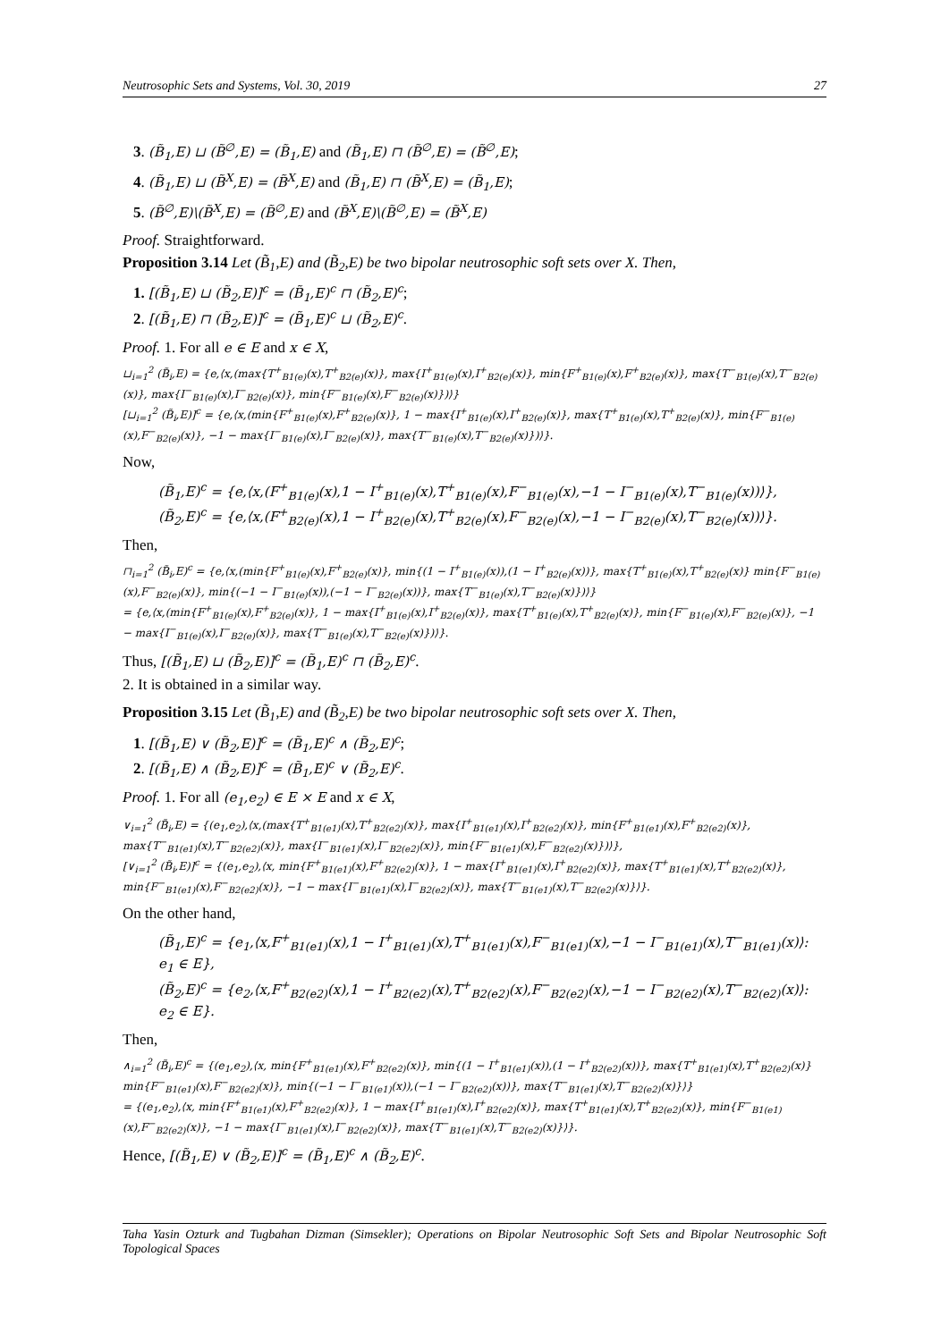Neutrosophic Sets and Systems, Vol. 30, 2019 27
3. (B̃<sub>1</sub>,E) ⊔ (B̃<sup>∅</sup>,E) = (B̃<sub>1</sub>,E) and (B̃<sub>1</sub>,E) ⊓ (B̃<sup>∅</sup>,E) = (B̃<sup>∅</sup>,E);
4. (B̃<sub>1</sub>,E) ⊔ (B̃<sup>X</sup>,E) = (B̃<sup>X</sup>,E) and (B̃<sub>1</sub>,E) ⊓ (B̃<sup>X</sup>,E) = (B̃<sub>1</sub>,E);
5. (B̃<sup>∅</sup>,E)\(B̃<sup>X</sup>,E) = (B̃<sup>∅</sup>,E) and (B̃<sup>X</sup>,E)\(B̃<sup>∅</sup>,E) = (B̃<sup>X</sup>,E)
Proof. Straightforward.
Proposition 3.14 Let (B̃<sub>1</sub>,E) and (B̃<sub>2</sub>,E) be two bipolar neutrosophic soft sets over X. Then,
1. [(B̃<sub>1</sub>,E) ⊔ (B̃<sub>2</sub>,E)]<sup>c</sup> = (B̃<sub>1</sub>,E)<sup>c</sup> ⊓ (B̃<sub>2</sub>,E)<sup>c</sup>;
2. [(B̃<sub>1</sub>,E) ⊓ (B̃<sub>2</sub>,E)]<sup>c</sup> = (B̃<sub>1</sub>,E)<sup>c</sup> ⊔ (B̃<sub>2</sub>,E)<sup>c</sup>.
Proof. 1. For all e ∈ E and x ∈ X,
⊔<sub>i=1</sub><sup>2</sup> (B̃<sub>i</sub>,E) = {e,⟨x,(max{T<sup>+</sup><sub>B1(e)</sub>(x),T<sup>+</sup><sub>B2(e)</sub>(x)}, max{I<sup>+</sup><sub>B1(e)</sub>(x),I<sup>+</sup><sub>B2(e)</sub>(x)}, min{F<sup>+</sup><sub>B1(e)</sub>(x),F<sup>+</sup><sub>B2(e)</sub>(x)}, max{T<sup>−</sup><sub>B1(e)</sub>(x),T<sup>−</sup><sub>B2(e)</sub>(x)}, max{I<sup>−</sup><sub>B1(e)</sub>(x),I<sup>−</sup><sub>B2(e)</sub>(x)}, min{F<sup>−</sup><sub>B1(e)</sub>(x),F<sup>−</sup><sub>B2(e)</sub>(x)})⟩}
[⊔<sub>i=1</sub><sup>2</sup> (B̃<sub>i</sub>,E)]<sup>c</sup> = {e,⟨x,(min{F<sup>+</sup><sub>B1(e)</sub>(x),F<sup>+</sup><sub>B2(e)</sub>(x)}, 1 − max{I<sup>+</sup><sub>B1(e)</sub>(x),I<sup>+</sup><sub>B2(e)</sub>(x)}, max{T<sup>+</sup><sub>B1(e)</sub>(x),T<sup>+</sup><sub>B2(e)</sub>(x)}, min{F<sup>−</sup><sub>B1(e)</sub>(x),F<sup>−</sup><sub>B2(e)</sub>(x)}, −1 − max{I<sup>−</sup><sub>B1(e)</sub>(x),I<sup>−</sup><sub>B2(e)</sub>(x)}, max{T<sup>−</sup><sub>B1(e)</sub>(x),T<sup>−</sup><sub>B2(e)</sub>(x)})⟩}.
Now,
(B̃<sub>1</sub>,E)<sup>c</sup> = {e,⟨x,(F<sup>+</sup><sub>B1(e)</sub>(x),1 − I<sup>+</sup><sub>B1(e)</sub>(x),T<sup>+</sup><sub>B1(e)</sub>(x),F<sup>−</sup><sub>B1(e)</sub>(x),−1 − I<sup>−</sup><sub>B1(e)</sub>(x),T<sup>−</sup><sub>B1(e)</sub>(x))⟩},
(B̃<sub>2</sub>,E)<sup>c</sup> = {e,⟨x,(F<sup>+</sup><sub>B2(e)</sub>(x),1 − I<sup>+</sup><sub>B2(e)</sub>(x),T<sup>+</sup><sub>B2(e)</sub>(x),F<sup>−</sup><sub>B2(e)</sub>(x),−1 − I<sup>−</sup><sub>B2(e)</sub>(x),T<sup>−</sup><sub>B2(e)</sub>(x))⟩}.
Then,
⊓<sub>i=1</sub><sup>2</sup> (B̃<sub>i</sub>,E)<sup>c</sup> = {e,⟨x,(min{F<sup>+</sup><sub>B1(e)</sub>(x),F<sup>+</sup><sub>B2(e)</sub>(x)}, min{(1 − I<sup>+</sup><sub>B1(e)</sub>(x)),(1 − I<sup>+</sup><sub>B2(e)</sub>(x))}, max{T<sup>+</sup><sub>B1(e)</sub>(x),T<sup>+</sup><sub>B2(e)</sub>(x)} min{F<sup>−</sup><sub>B1(e)</sub>(x),F<sup>−</sup><sub>B2(e)</sub>(x)}, min{(−1 − I<sup>−</sup><sub>B1(e)</sub>(x)),(−1 − I<sup>−</sup><sub>B2(e)</sub>(x))}, max{T<sup>−</sup><sub>B1(e)</sub>(x),T<sup>−</sup><sub>B2(e)</sub>(x)})⟩}
= {e,⟨x,(min{F<sup>+</sup><sub>B1(e)</sub>(x),F<sup>+</sup><sub>B2(e)</sub>(x)}, 1 − max{I<sup>+</sup><sub>B1(e)</sub>(x),I<sup>+</sup><sub>B2(e)</sub>(x)}, max{T<sup>+</sup><sub>B1(e)</sub>(x),T<sup>+</sup><sub>B2(e)</sub>(x)}, min{F<sup>−</sup><sub>B1(e)</sub>(x),F<sup>−</sup><sub>B2(e)</sub>(x)}, −1 − max{I<sup>−</sup><sub>B1(e)</sub>(x),I<sup>−</sup><sub>B2(e)</sub>(x)}, max{T<sup>−</sup><sub>B1(e)</sub>(x),T<sup>−</sup><sub>B2(e)</sub>(x)})⟩}.
Thus, [(B̃<sub>1</sub>,E) ⊔ (B̃<sub>2</sub>,E)]<sup>c</sup> = (B̃<sub>1</sub>,E)<sup>c</sup> ⊓ (B̃<sub>2</sub>,E)<sup>c</sup>.
2. It is obtained in a similar way.
Proposition 3.15 Let (B̃<sub>1</sub>,E) and (B̃<sub>2</sub>,E) be two bipolar neutrosophic soft sets over X. Then,
1. [(B̃<sub>1</sub>,E) ∨ (B̃<sub>2</sub>,E)]<sup>c</sup> = (B̃<sub>1</sub>,E)<sup>c</sup> ∧ (B̃<sub>2</sub>,E)<sup>c</sup>;
2. [(B̃<sub>1</sub>,E) ∧ (B̃<sub>2</sub>,E)]<sup>c</sup> = (B̃<sub>1</sub>,E)<sup>c</sup> ∨ (B̃<sub>2</sub>,E)<sup>c</sup>.
Proof. 1. For all (e<sub>1</sub>,e<sub>2</sub>) ∈ E × E and x ∈ X,
∨<sub>i=1</sub><sup>2</sup> (B̃<sub>i</sub>,E) = {(e<sub>1</sub>,e<sub>2</sub>),⟨x,(max{T<sup>+</sup><sub>B1(e1)</sub>(x),T<sup>+</sup><sub>B2(e2)</sub>(x)}, max{I<sup>+</sup><sub>B1(e1)</sub>(x),I<sup>+</sup><sub>B2(e2)</sub>(x)}, min{F<sup>+</sup><sub>B1(e1)</sub>(x),F<sup>+</sup><sub>B2(e2)</sub>(x)}, max{T<sup>−</sup><sub>B1(e1)</sub>(x),T<sup>−</sup><sub>B2(e2)</sub>(x)}, max{I<sup>−</sup><sub>B1(e1)</sub>(x),I<sup>−</sup><sub>B2(e2)</sub>(x)}, min{F<sup>−</sup><sub>B1(e1)</sub>(x),F<sup>−</sup><sub>B2(e2)</sub>(x)})⟩},
[∨<sub>i=1</sub><sup>2</sup> (B̃<sub>i</sub>,E)]<sup>c</sup> = {(e<sub>1</sub>,e<sub>2</sub>),⟨x, min{F<sup>+</sup><sub>B1(e1)</sub>(x),F<sup>+</sup><sub>B2(e2)</sub>(x)}, 1 − max{I<sup>+</sup><sub>B1(e1)</sub>(x),I<sup>+</sup><sub>B2(e2)</sub>(x)}, max{T<sup>+</sup><sub>B1(e1)</sub>(x),T<sup>+</sup><sub>B2(e2)</sub>(x)}, min{F<sup>−</sup><sub>B1(e1)</sub>(x),F<sup>−</sup><sub>B2(e2)</sub>(x)}, −1 − max{I<sup>−</sup><sub>B1(e1)</sub>(x),I<sup>−</sup><sub>B2(e2)</sub>(x)}, max{T<sup>−</sup><sub>B1(e1)</sub>(x),T<sup>−</sup><sub>B2(e2)</sub>(x)}⟩}.
On the other hand,
(B̃<sub>1</sub>,E)<sup>c</sup> = {e<sub>1</sub>,⟨x,F<sup>+</sup><sub>B1(e1)</sub>(x),1 − I<sup>+</sup><sub>B1(e1)</sub>(x),T<sup>+</sup><sub>B1(e1)</sub>(x),F<sup>−</sup><sub>B1(e1)</sub>(x),−1 − I<sup>−</sup><sub>B1(e1)</sub>(x),T<sup>−</sup><sub>B1(e1)</sub>(x)⟩: e<sub>1</sub> ∈ E},
(B̃<sub>2</sub>,E)<sup>c</sup> = {e<sub>2</sub>,⟨x,F<sup>+</sup><sub>B2(e2)</sub>(x),1 − I<sup>+</sup><sub>B2(e2)</sub>(x),T<sup>+</sup><sub>B2(e2)</sub>(x),F<sup>−</sup><sub>B2(e2)</sub>(x),−1 − I<sup>−</sup><sub>B2(e2)</sub>(x),T<sup>−</sup><sub>B2(e2)</sub>(x)⟩: e<sub>2</sub> ∈ E}.
Then,
∧<sub>i=1</sub><sup>2</sup> (B̃<sub>i</sub>,E)<sup>c</sup> = {(e<sub>1</sub>,e<sub>2</sub>),⟨x, min{F<sup>+</sup><sub>B1(e1)</sub>(x),F<sup>+</sup><sub>B2(e2)</sub>(x)}, min{(1 − I<sup>+</sup><sub>B1(e1)</sub>(x)),(1 − I<sup>+</sup><sub>B2(e2)</sub>(x))}, max{T<sup>+</sup><sub>B1(e1)</sub>(x),T<sup>+</sup><sub>B2(e2)</sub>(x)} min{F<sup>−</sup><sub>B1(e1)</sub>(x),F<sup>−</sup><sub>B2(e2)</sub>(x)}, min{(−1 − I<sup>−</sup><sub>B1(e1)</sub>(x)),(−1 − I<sup>−</sup><sub>B2(e2)</sub>(x))}, max{T<sup>−</sup><sub>B1(e1)</sub>(x),T<sup>−</sup><sub>B2(e2)</sub>(x)}⟩}
= {(e<sub>1</sub>,e<sub>2</sub>),⟨x, min{F<sup>+</sup><sub>B1(e1)</sub>(x),F<sup>+</sup><sub>B2(e2)</sub>(x)}, 1 − max{I<sup>+</sup><sub>B1(e1)</sub>(x),I<sup>+</sup><sub>B2(e2)</sub>(x)}, max{T<sup>+</sup><sub>B1(e1)</sub>(x),T<sup>+</sup><sub>B2(e2)</sub>(x)}, min{F<sup>−</sup><sub>B1(e1)</sub>(x),F<sup>−</sup><sub>B2(e2)</sub>(x)}, −1 − max{I<sup>−</sup><sub>B1(e1)</sub>(x),I<sup>−</sup><sub>B2(e2)</sub>(x)}, max{T<sup>−</sup><sub>B1(e1)</sub>(x),T<sup>−</sup><sub>B2(e2)</sub>(x)}⟩}.
Hence, [(B̃<sub>1</sub>,E) ∨ (B̃<sub>2</sub>,E)]<sup>c</sup> = (B̃<sub>1</sub>,E)<sup>c</sup> ∧ (B̃<sub>2</sub>,E)<sup>c</sup>.
Taha Yasin Ozturk and Tugbahan Dizman (Simsekler); Operations on Bipolar Neutrosophic Soft Sets and Bipolar Neutrosophic Soft Topological Spaces